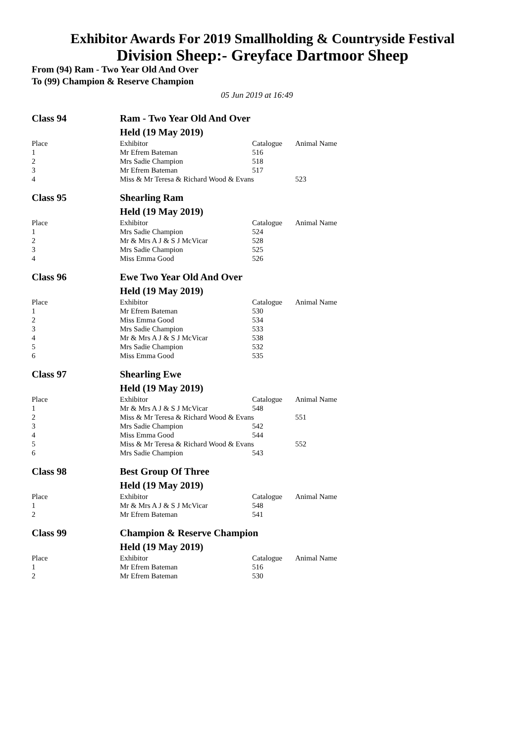Exhibitor Awards For 2019 Smallholding & Countryside Festival
Division Sheep:- Greyface Dartmoor Sheep
From (94) Ram - Two Year Old And Over
To (99) Champion & Reserve Champion
05 Jun 2019 at 16:49
| Class 94 | Ram - Two Year Old And Over | | |
| | Held (19 May 2019) | | |
| Place | Exhibitor | Catalogue | Animal Name |
| 1 | Mr Efrem Bateman | 516 | |
| 2 | Mrs Sadie Champion | 518 | |
| 3 | Mr Efrem Bateman | 517 | |
| 4 | Miss & Mr Teresa & Richard Wood & Evans | | 523 |
| Class 95 | Shearling Ram | | |
| | Held (19 May 2019) | | |
| Place | Exhibitor | Catalogue | Animal Name |
| 1 | Mrs Sadie Champion | 524 | |
| 2 | Mr & Mrs A J & S J McVicar | 528 | |
| 3 | Mrs Sadie Champion | 525 | |
| 4 | Miss Emma Good | 526 | |
| Class 96 | Ewe Two Year Old And Over | | |
| | Held (19 May 2019) | | |
| Place | Exhibitor | Catalogue | Animal Name |
| 1 | Mr Efrem Bateman | 530 | |
| 2 | Miss Emma Good | 534 | |
| 3 | Mrs Sadie Champion | 533 | |
| 4 | Mr & Mrs A J & S J McVicar | 538 | |
| 5 | Mrs Sadie Champion | 532 | |
| 6 | Miss Emma Good | 535 | |
| Class 97 | Shearling Ewe | | |
| | Held (19 May 2019) | | |
| Place | Exhibitor | Catalogue | Animal Name |
| 1 | Mr & Mrs A J & S J McVicar | 548 | |
| 2 | Miss & Mr Teresa & Richard Wood & Evans | | 551 |
| 3 | Mrs Sadie Champion | 542 | |
| 4 | Miss Emma Good | 544 | |
| 5 | Miss & Mr Teresa & Richard Wood & Evans | | 552 |
| 6 | Mrs Sadie Champion | 543 | |
| Class 98 | Best Group Of Three | | |
| | Held (19 May 2019) | | |
| Place | Exhibitor | Catalogue | Animal Name |
| 1 | Mr & Mrs A J & S J McVicar | 548 | |
| 2 | Mr Efrem Bateman | 541 | |
| Class 99 | Champion & Reserve Champion | | |
| | Held (19 May 2019) | | |
| Place | Exhibitor | Catalogue | Animal Name |
| 1 | Mr Efrem Bateman | 516 | |
| 2 | Mr Efrem Bateman | 530 | |